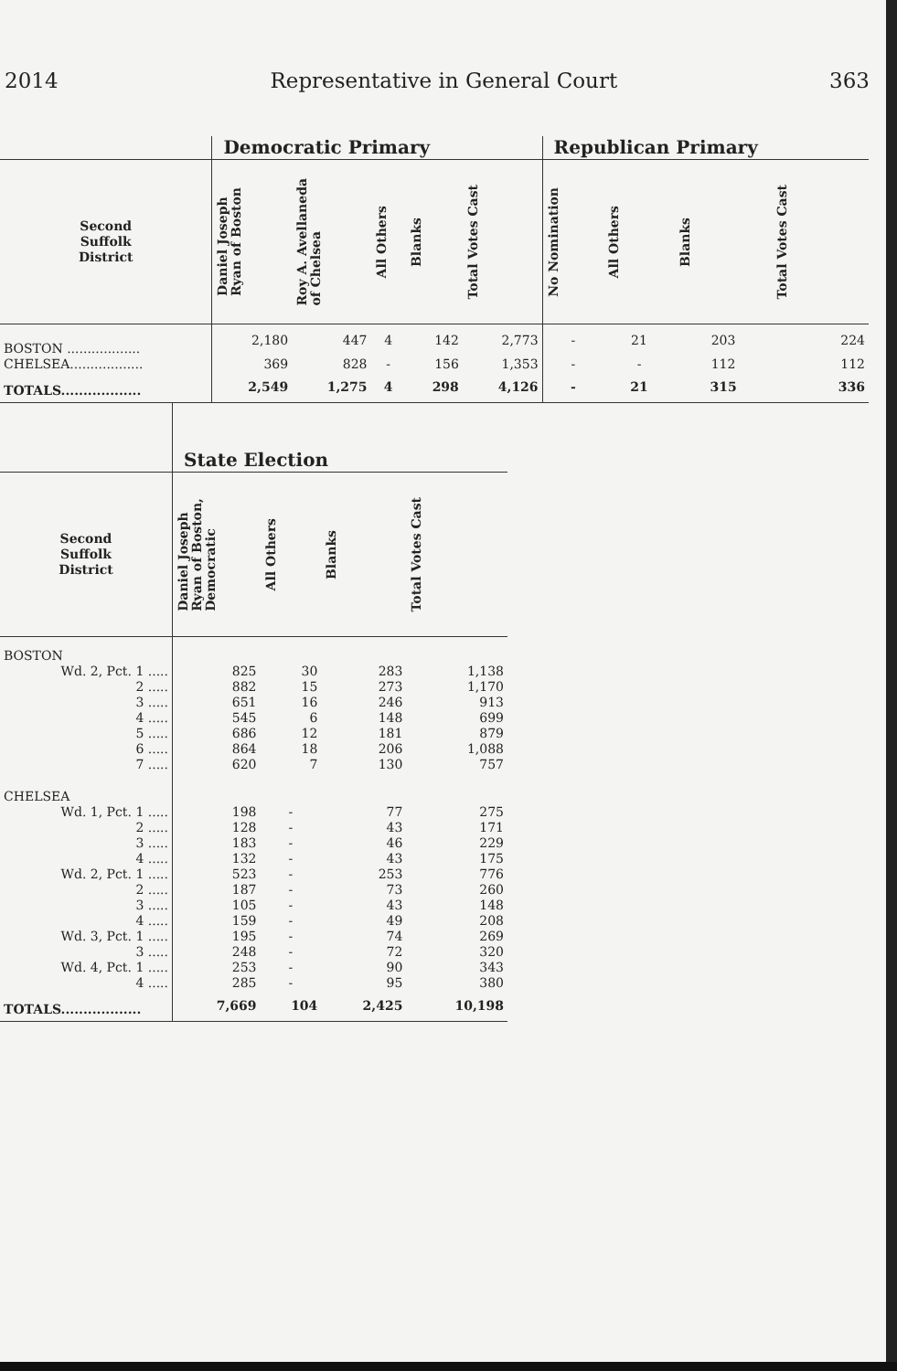2014 Representative in General Court 363
| | Democratic Primary | | | | | Republican Primary | | | |
| --- | --- | --- | --- | --- | --- | --- | --- | --- | --- |
| Second Suffolk District | Daniel Joseph Ryan of Boston | Roy A. Avellaneda of Chelsea | All Others | Blanks | Total Votes Cast | No Nomination | All Others | Blanks | Total Votes Cast |
| BOSTON .................. | 2,180 | 447 | 4 | 142 | 2,773 | - | 21 | 203 | 224 |
| CHELSEA.................. | 369 | 828 | - | 156 | 1,353 | - | - | 112 | 112 |
| TOTALS.................. | 2,549 | 1,275 | 4 | 298 | 4,126 | - | 21 | 315 | 336 |
| | State Election | | | |
| --- | --- | --- | --- | --- |
| Second Suffolk District | Daniel Joseph Ryan of Boston, Democratic | All Others | Blanks | Total Votes Cast |
| BOSTON | | | | |
| Wd. 2, Pct. 1 ..... | 825 | 30 | 283 | 1,138 |
| 2 ..... | 882 | 15 | 273 | 1,170 |
| 3 ..... | 651 | 16 | 246 | 913 |
| 4 ..... | 545 | 6 | 148 | 699 |
| 5 ..... | 686 | 12 | 181 | 879 |
| 6 ..... | 864 | 18 | 206 | 1,088 |
| 7 ..... | 620 | 7 | 130 | 757 |
| CHELSEA | | | | |
| Wd. 1, Pct. 1 ..... | 198 | - | 77 | 275 |
| 2 ..... | 128 | - | 43 | 171 |
| 3 ..... | 183 | - | 46 | 229 |
| 4 ..... | 132 | - | 43 | 175 |
| Wd. 2, Pct. 1 ..... | 523 | - | 253 | 776 |
| 2 ..... | 187 | - | 73 | 260 |
| 3 ..... | 105 | - | 43 | 148 |
| 4 ..... | 159 | - | 49 | 208 |
| Wd. 3, Pct. 1 ..... | 195 | - | 74 | 269 |
| 3 ..... | 248 | - | 72 | 320 |
| Wd. 4, Pct. 1 ..... | 253 | - | 90 | 343 |
| 4 ..... | 285 | - | 95 | 380 |
| TOTALS.................. | 7,669 | 104 | 2,425 | 10,198 |